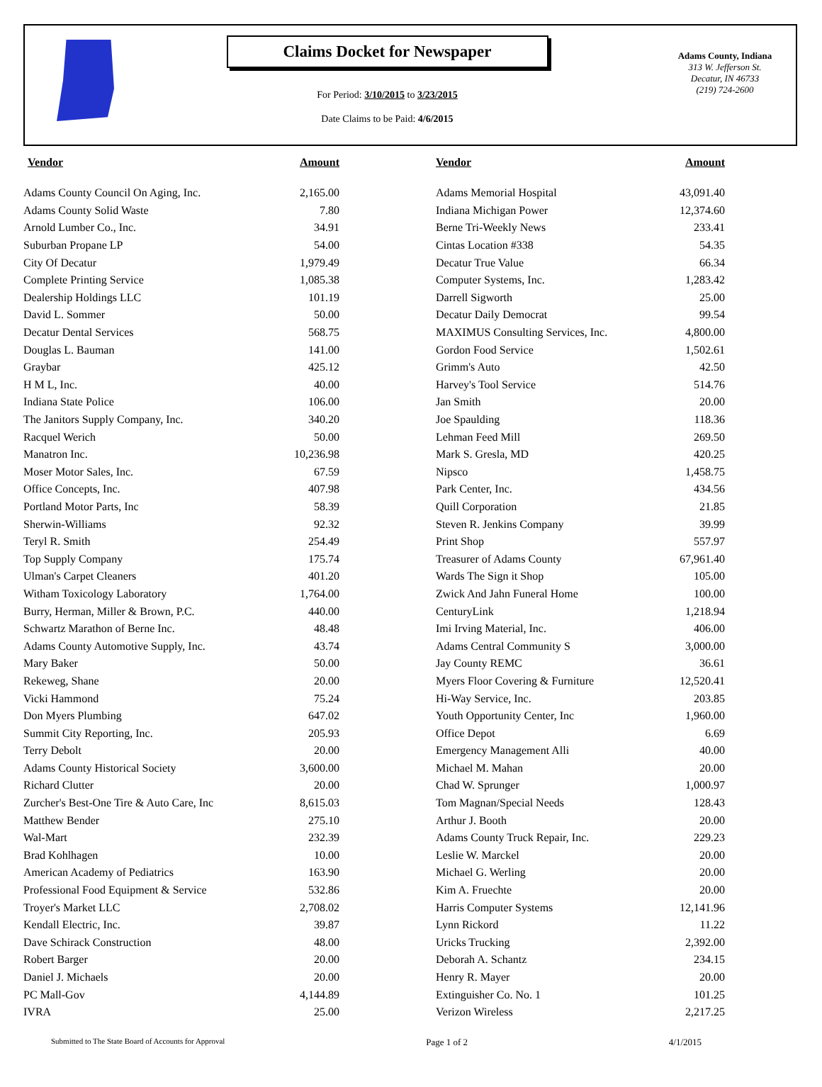Claims Docket for Newspaper
For Period: 3/10/2015 to 3/23/2015
Date Claims to be Paid: 4/6/2015
Adams County, Indiana
313 W. Jefferson St.
Decatur, IN 46733
(219) 724-2600
| Vendor | Amount | | Vendor | Amount |
| --- | --- | --- | --- | --- |
| Adams County Council On Aging, Inc. | 2,165.00 | | Adams Memorial Hospital | 43,091.40 |
| Adams County Solid Waste | 7.80 | | Indiana Michigan Power | 12,374.60 |
| Arnold Lumber Co., Inc. | 34.91 | | Berne Tri-Weekly News | 233.41 |
| Suburban Propane LP | 54.00 | | Cintas Location #338 | 54.35 |
| City Of Decatur | 1,979.49 | | Decatur True Value | 66.34 |
| Complete Printing Service | 1,085.38 | | Computer Systems, Inc. | 1,283.42 |
| Dealership Holdings LLC | 101.19 | | Darrell Sigworth | 25.00 |
| David L. Sommer | 50.00 | | Decatur Daily Democrat | 99.54 |
| Decatur Dental Services | 568.75 | | MAXIMUS Consulting Services, Inc. | 4,800.00 |
| Douglas L. Bauman | 141.00 | | Gordon Food Service | 1,502.61 |
| Graybar | 425.12 | | Grimm's Auto | 42.50 |
| H M L, Inc. | 40.00 | | Harvey's Tool Service | 514.76 |
| Indiana State Police | 106.00 | | Jan Smith | 20.00 |
| The Janitors Supply Company, Inc. | 340.20 | | Joe Spaulding | 118.36 |
| Racquel Werich | 50.00 | | Lehman Feed Mill | 269.50 |
| Manatron Inc. | 10,236.98 | | Mark S. Gresla, MD | 420.25 |
| Moser Motor Sales, Inc. | 67.59 | | Nipsco | 1,458.75 |
| Office Concepts, Inc. | 407.98 | | Park Center, Inc. | 434.56 |
| Portland Motor Parts, Inc | 58.39 | | Quill Corporation | 21.85 |
| Sherwin-Williams | 92.32 | | Steven R. Jenkins Company | 39.99 |
| Teryl R. Smith | 254.49 | | Print Shop | 557.97 |
| Top Supply Company | 175.74 | | Treasurer of Adams County | 67,961.40 |
| Ulman's Carpet Cleaners | 401.20 | | Wards The Sign it Shop | 105.00 |
| Witham Toxicology Laboratory | 1,764.00 | | Zwick And Jahn Funeral Home | 100.00 |
| Burry, Herman, Miller & Brown, P.C. | 440.00 | | CenturyLink | 1,218.94 |
| Schwartz Marathon of Berne Inc. | 48.48 | | Imi Irving Material, Inc. | 406.00 |
| Adams County Automotive Supply, Inc. | 43.74 | | Adams Central Community S | 3,000.00 |
| Mary Baker | 50.00 | | Jay County REMC | 36.61 |
| Rekeweg, Shane | 20.00 | | Myers Floor Covering & Furniture | 12,520.41 |
| Vicki Hammond | 75.24 | | Hi-Way Service, Inc. | 203.85 |
| Don Myers Plumbing | 647.02 | | Youth Opportunity Center, Inc | 1,960.00 |
| Summit City Reporting, Inc. | 205.93 | | Office Depot | 6.69 |
| Terry Debolt | 20.00 | | Emergency Management Alli | 40.00 |
| Adams County Historical Society | 3,600.00 | | Michael M. Mahan | 20.00 |
| Richard Clutter | 20.00 | | Chad W. Sprunger | 1,000.97 |
| Zurcher's Best-One Tire & Auto Care, Inc | 8,615.03 | | Tom Magnan/Special Needs | 128.43 |
| Matthew Bender | 275.10 | | Arthur J. Booth | 20.00 |
| Wal-Mart | 232.39 | | Adams County Truck Repair, Inc. | 229.23 |
| Brad Kohlhagen | 10.00 | | Leslie W. Marckel | 20.00 |
| American Academy of Pediatrics | 163.90 | | Michael G. Werling | 20.00 |
| Professional Food Equipment & Service | 532.86 | | Kim A. Fruechte | 20.00 |
| Troyer's Market LLC | 2,708.02 | | Harris Computer Systems | 12,141.96 |
| Kendall Electric, Inc. | 39.87 | | Lynn Rickord | 11.22 |
| Dave Schirack Construction | 48.00 | | Uricks Trucking | 2,392.00 |
| Robert Barger | 20.00 | | Deborah A. Schantz | 234.15 |
| Daniel J. Michaels | 20.00 | | Henry R. Mayer | 20.00 |
| PC Mall-Gov | 4,144.89 | | Extinguisher Co. No. 1 | 101.25 |
| IVRA | 25.00 | | Verizon Wireless | 2,217.25 |
Submitted to The State Board of Accounts for Approval Page 1 of 2 4/1/2015